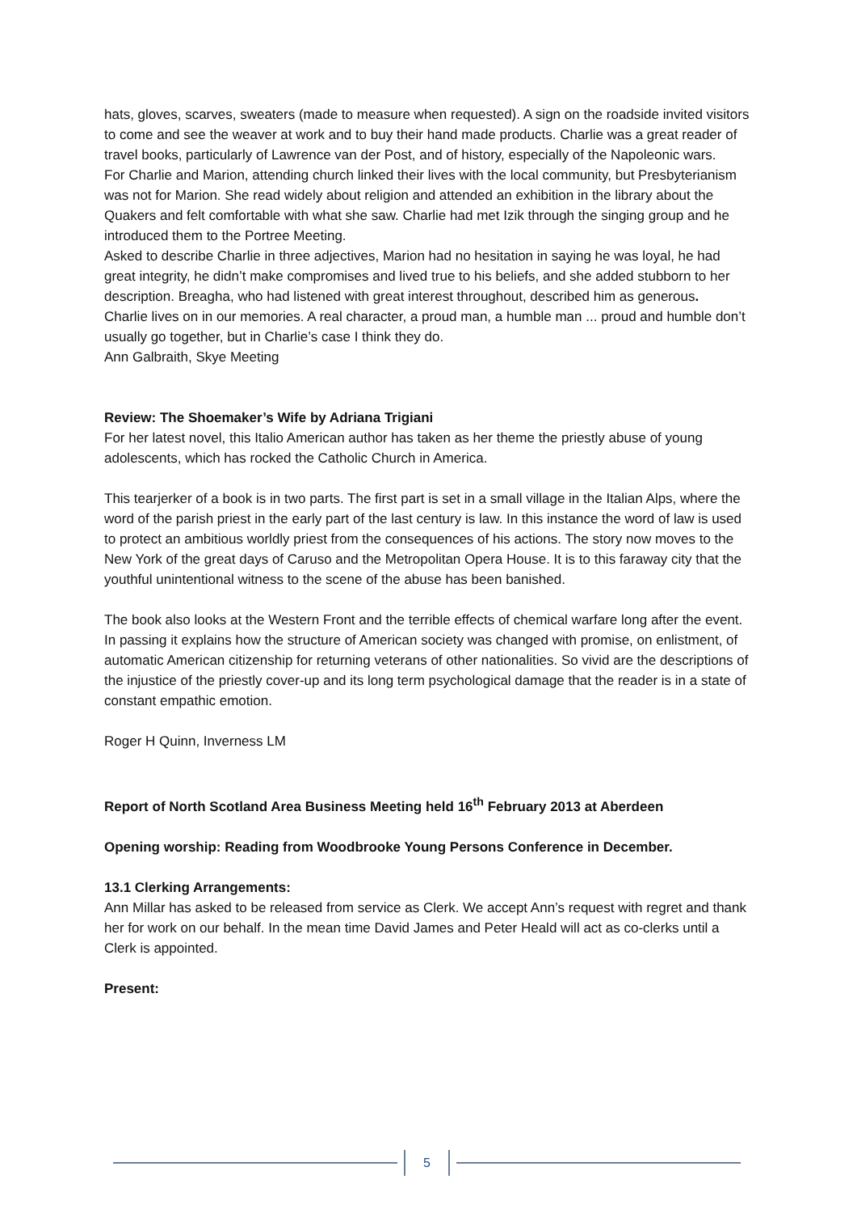hats, gloves, scarves, sweaters (made to measure when requested). A sign on the roadside invited visitors to come and see the weaver at work and to buy their hand made products. Charlie was a great reader of travel books, particularly of Lawrence van der Post, and of history, especially of the Napoleonic wars.
For Charlie and Marion, attending church linked their lives with the local community, but Presbyterianism was not for Marion. She read widely about religion and attended an exhibition in the library about the Quakers and felt comfortable with what she saw. Charlie had met Izik through the singing group and he introduced them to the Portree Meeting.
Asked to describe Charlie in three adjectives, Marion had no hesitation in saying he was loyal, he had great integrity, he didn’t make compromises and lived true to his beliefs, and she added stubborn to her description. Breagha, who had listened with great interest throughout, described him as generous.
Charlie lives on in our memories. A real character, a proud man, a humble man ... proud and humble don’t usually go together, but in Charlie’s case I think they do.
Ann Galbraith, Skye Meeting
Review: The Shoemaker’s Wife by Adriana Trigiani
For her latest novel, this Italio American author has taken as her theme the priestly abuse of young adolescents, which has rocked the Catholic Church in America.
This tearjerker of a book is in two parts. The first part is set in a small village in the Italian Alps, where the word of the parish priest in the early part of the last century is law. In this instance the word of law is used to protect an ambitious worldly priest from the consequences of his actions. The story now moves to the New York of the great days of Caruso and the Metropolitan Opera House. It is to this faraway city that the youthful unintentional witness to the scene of the abuse has been banished.
The book also looks at the Western Front and the terrible effects of chemical warfare long after the event. In passing it explains how the structure of American society was changed with promise, on enlistment, of automatic American citizenship for returning veterans of other nationalities. So vivid are the descriptions of the injustice of the priestly cover-up and its long term psychological damage that the reader is in a state of constant empathic emotion.
Roger H Quinn, Inverness LM
Report of North Scotland Area Business Meeting held 16<sup>th</sup> February 2013 at Aberdeen
Opening worship: Reading from Woodbrooke Young Persons Conference in December.
13.1 Clerking Arrangements:
Ann Millar has asked to be released from service as Clerk. We accept Ann’s request with regret and thank her for work on our behalf. In the mean time David James and Peter Heald will act as co-clerks until a Clerk is appointed.
Present:
5